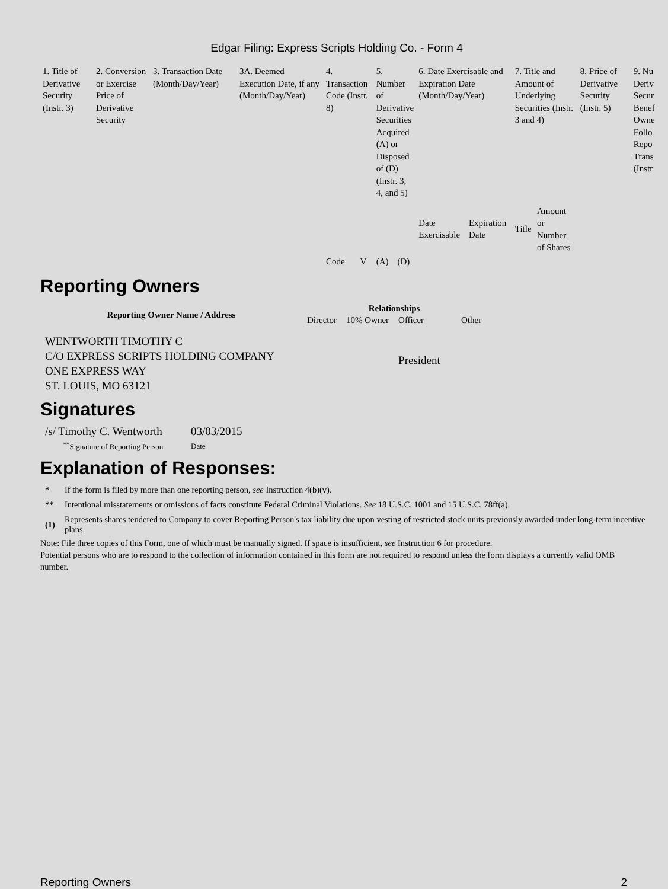Edgar Filing: Express Scripts Holding Co. - Form 4
| 1. Title of Derivative Security (Instr. 3) | 2. Conversion or Exercise Price of Derivative Security | 3. Transaction Date (Month/Day/Year) | 3A. Deemed Execution Date, if any (Month/Day/Year) | 4. Transaction Code (Instr. 8) | | 5. Number of Derivative Securities Acquired (A) or Disposed of (D) (Instr. 3, 4, and 5) | | 6. Date Exercisable and Expiration Date (Month/Day/Year) | | 7. Title and Amount of Underlying Securities (Instr. 3 and 4) | | 8. Price of Derivative Security (Instr. 5) | 9. Nu Deriv Secur Benef Owne Follo Repo Trans (Instr |
| | | | | Code | V | (A) | (D) | Date Exercisable | Expiration Date | Title | Amount or Number of Shares | | |
Reporting Owners
| Reporting Owner Name / Address | Relationships | | | |
| --- | --- | --- | --- | --- |
| | Director | 10% Owner | Officer | Other |
| WENTWORTH TIMOTHY C C/O EXPRESS SCRIPTS HOLDING COMPANY ONE EXPRESS WAY ST. LOUIS, MO 63121 | | | President | |
Signatures
| /s/ Timothy C. Wentworth | 03/03/2015 |
| <sup>**</sup> Signature of Reporting Person | Date |
Explanation of Responses:
| * | If the form is filed by more than one reporting person, see Instruction 4(b)(v). |
| ** | Intentional misstatements or omissions of facts constitute Federal Criminal Violations. See 18 U.S.C. 1001 and 15 U.S.C. 78ff(a). |
| (1) | Represents shares tendered to Company to cover Reporting Person's tax liability due upon vesting of restricted stock units previously awarded under long-term incentive plans. |
Note: File three copies of this Form, one of which must be manually signed. If space is insufficient, see Instruction 6 for procedure.
Potential persons who are to respond to the collection of information contained in this form are not required to respond unless the form displays a currently valid OMB number.
Reporting Owners 2